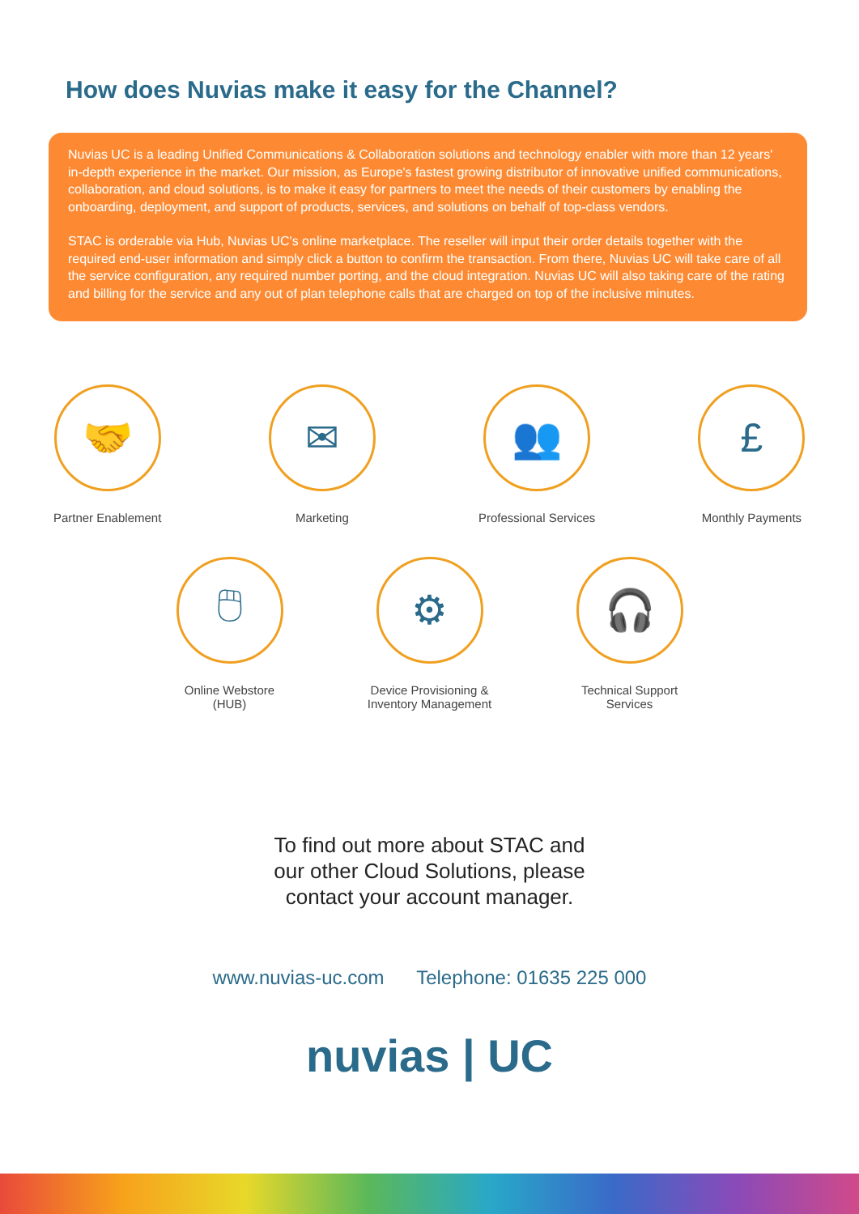How does Nuvias make it easy for the Channel?
Nuvias UC is a leading Unified Communications & Collaboration solutions and technology enabler with more than 12 years' in-depth experience in the market. Our mission, as Europe's fastest growing distributor of innovative unified communications, collaboration, and cloud solutions, is to make it easy for partners to meet the needs of their customers by enabling the onboarding, deployment, and support of products, services, and solutions on behalf of top-class vendors.
STAC is orderable via Hub, Nuvias UC's online marketplace. The reseller will input their order details together with the required end-user information and simply click a button to confirm the transaction. From there, Nuvias UC will take care of all the service configuration, any required number porting, and the cloud integration. Nuvias UC will also taking care of the rating and billing for the service and any out of plan telephone calls that are charged on top of the inclusive minutes.
🤝
Partner Enablement
✉
Marketing
👥
Professional Services
£
Monthly Payments
🖱
Online Webstore
(HUB)
⚙
Device Provisioning &
Inventory Management
🎧
Technical Support
Services
To find out more about STAC and our other Cloud Solutions, please contact your account manager.
www.nuvias-uc.com Telephone: 01635 225 000
nuvias | UC